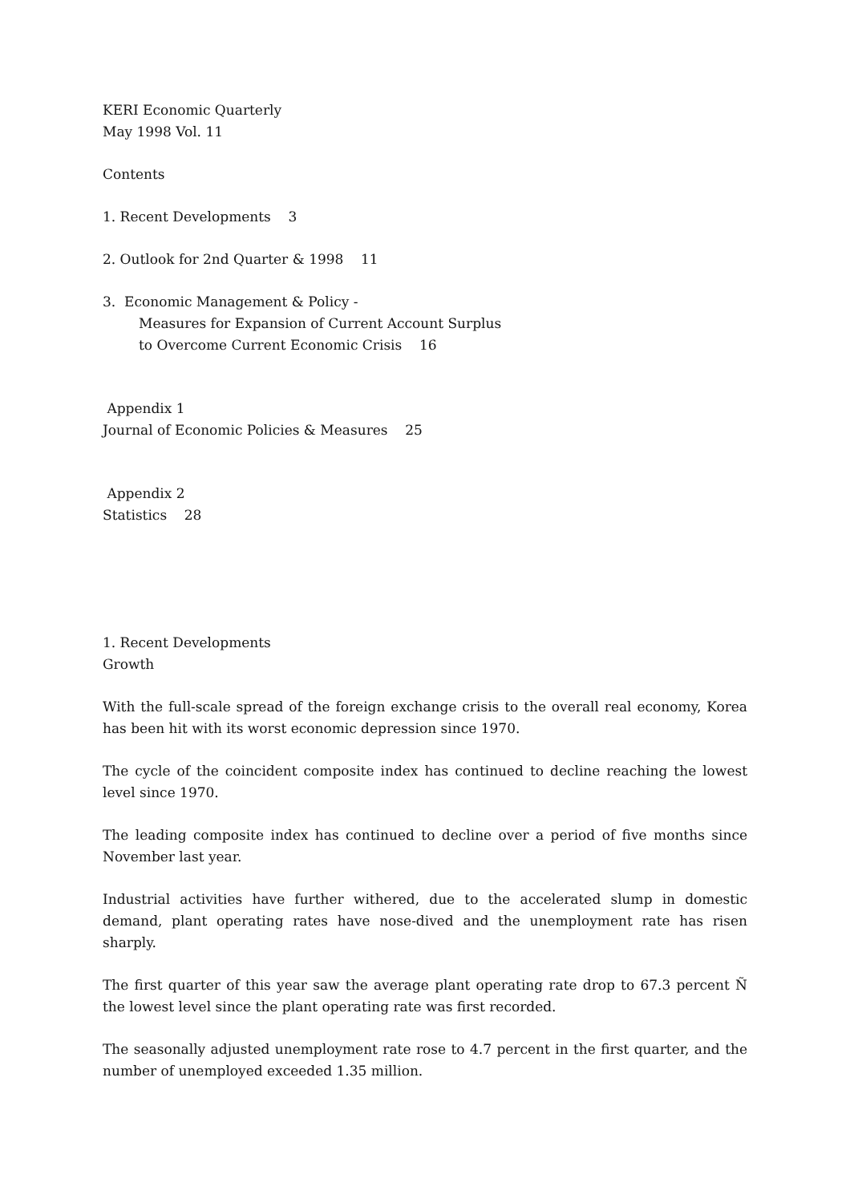KERI Economic Quarterly
May 1998 Vol. 11
Contents
1. Recent Developments 3
2. Outlook for 2nd Quarter & 1998 11
3. Economic Management & Policy -
Measures for Expansion of Current Account Surplus
to Overcome Current Economic Crisis 16
Appendix 1
Journal of Economic Policies & Measures 25
Appendix 2
Statistics 28
1. Recent Developments
Growth
With the full-scale spread of the foreign exchange crisis to the overall real economy, Korea has been hit with its worst economic depression since 1970.
The cycle of the coincident composite index has continued to decline reaching the lowest level since 1970.
The leading composite index has continued to decline over a period of five months since November last year.
Industrial activities have further withered, due to the accelerated slump in domestic demand, plant operating rates have nose-dived and the unemployment rate has risen sharply.
The first quarter of this year saw the average plant operating rate drop to 67.3 percent Ñ the lowest level since the plant operating rate was first recorded.
The seasonally adjusted unemployment rate rose to 4.7 percent in the first quarter, and the number of unemployed exceeded 1.35 million.